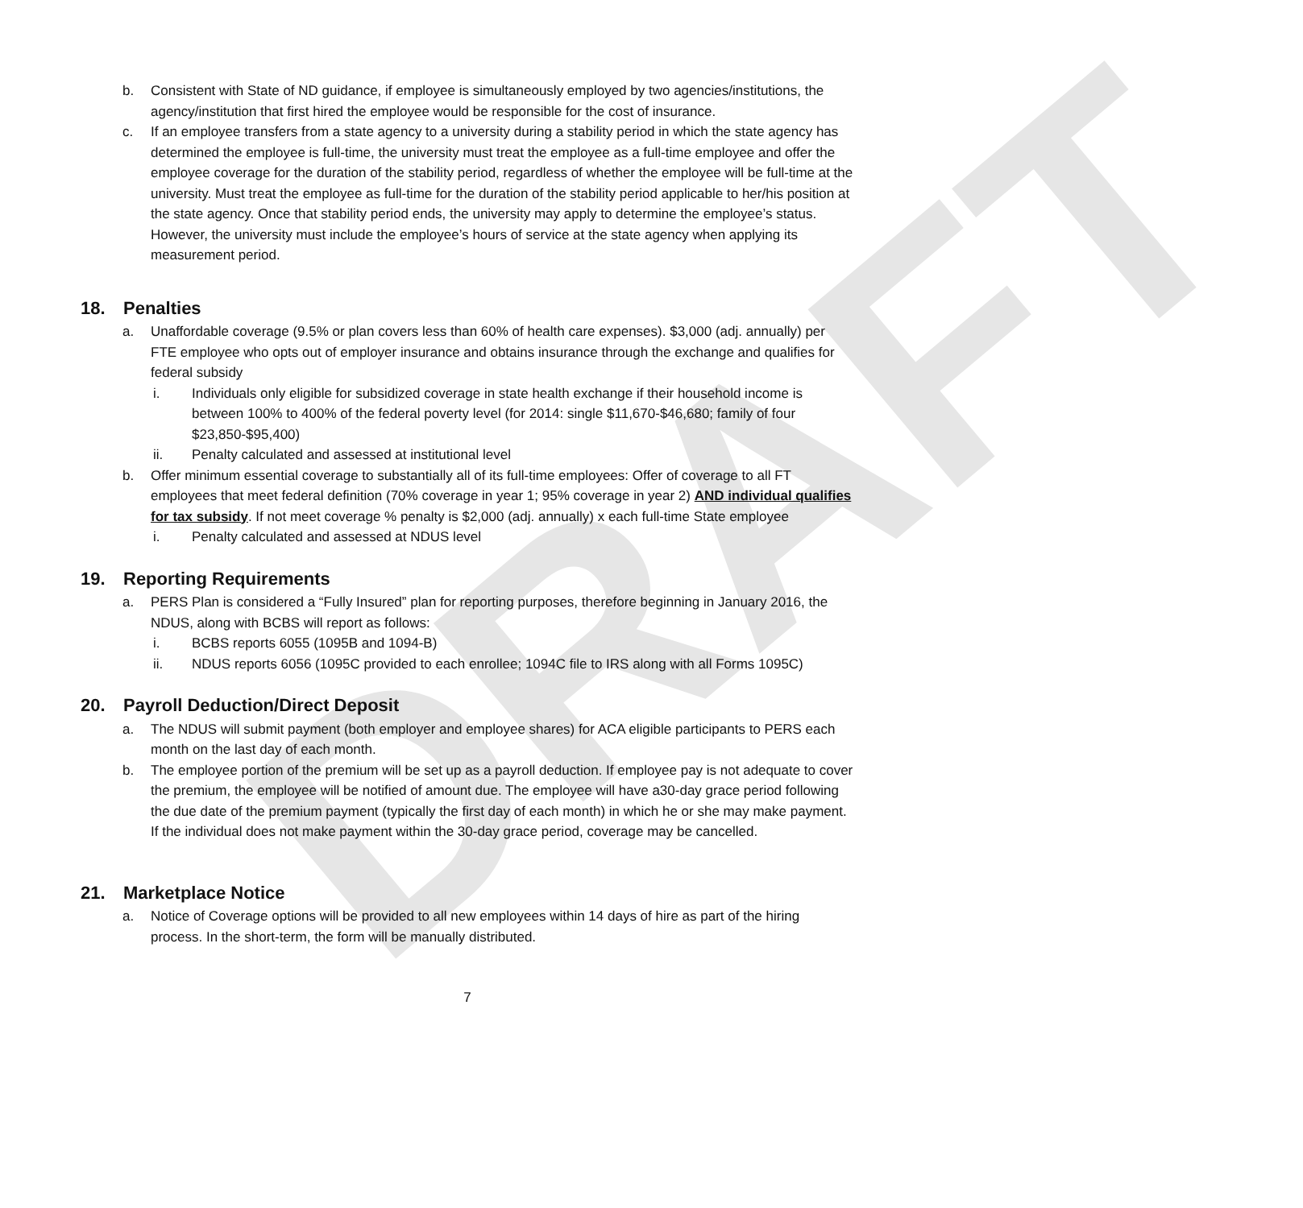DRAFT
b. Consistent with State of ND guidance, if employee is simultaneously employed by two agencies/institutions, the agency/institution that first hired the employee would be responsible for the cost of insurance.
c. If an employee transfers from a state agency to a university during a stability period in which the state agency has determined the employee is full-time, the university must treat the employee as a full-time employee and offer the employee coverage for the duration of the stability period, regardless of whether the employee will be full-time at the university. Must treat the employee as full-time for the duration of the stability period applicable to her/his position at the state agency. Once that stability period ends, the university may apply to determine the employee’s status. However, the university must include the employee’s hours of service at the state agency when applying its measurement period.
18. Penalties
a. Unaffordable coverage (9.5% or plan covers less than 60% of health care expenses). $3,000 (adj. annually) per FTE employee who opts out of employer insurance and obtains insurance through the exchange and qualifies for federal subsidy
i. Individuals only eligible for subsidized coverage in state health exchange if their household income is between 100% to 400% of the federal poverty level (for 2014: single $11,670-$46,680; family of four $23,850-$95,400)
ii. Penalty calculated and assessed at institutional level
b. Offer minimum essential coverage to substantially all of its full-time employees: Offer of coverage to all FT employees that meet federal definition (70% coverage in year 1; 95% coverage in year 2) AND individual qualifies for tax subsidy. If not meet coverage % penalty is $2,000 (adj. annually) x each full-time State employee
i. Penalty calculated and assessed at NDUS level
19. Reporting Requirements
a. PERS Plan is considered a “Fully Insured” plan for reporting purposes, therefore beginning in January 2016, the NDUS, along with BCBS will report as follows:
i. BCBS reports 6055 (1095B and 1094-B)
ii. NDUS reports 6056 (1095C provided to each enrollee; 1094C file to IRS along with all Forms 1095C)
20. Payroll Deduction/Direct Deposit
a. The NDUS will submit payment (both employer and employee shares) for ACA eligible participants to PERS each month on the last day of each month.
b. The employee portion of the premium will be set up as a payroll deduction. If employee pay is not adequate to cover the premium, the employee will be notified of amount due. The employee will have a30-day grace period following the due date of the premium payment (typically the first day of each month) in which he or she may make payment. If the individual does not make payment within the 30-day grace period, coverage may be cancelled.
21. Marketplace Notice
a. Notice of Coverage options will be provided to all new employees within 14 days of hire as part of the hiring process. In the short-term, the form will be manually distributed.
7